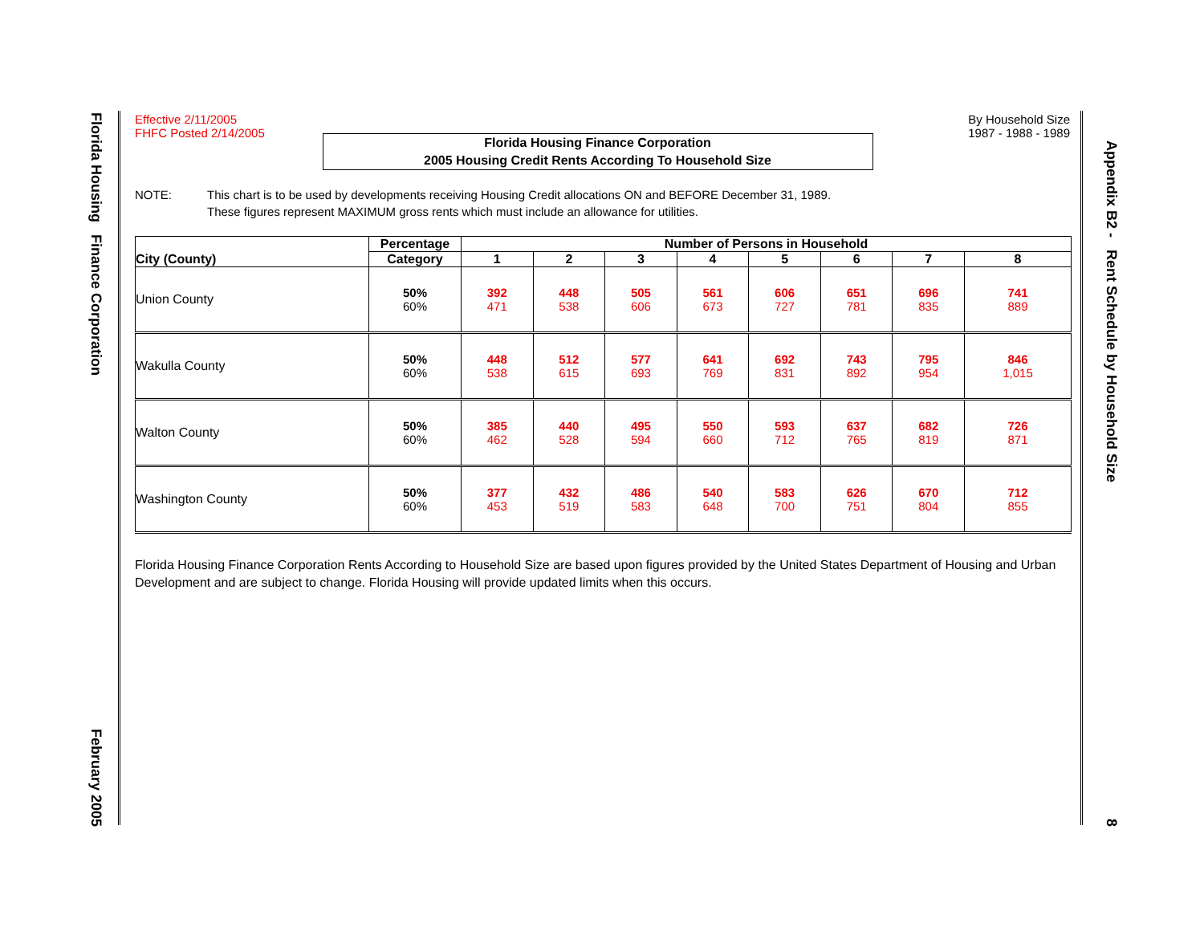Florida Housing Finance Corporation February 2005
Effective 2/11/2005
FHFC Posted 2/14/2005
By Household Size
1987 - 1988 - 1989
Florida Housing Finance Corporation
2005 Housing Credit Rents According To Household Size
NOTE: This chart is to be used by developments receiving Housing Credit allocations ON and BEFORE December 31, 1989.
These figures represent MAXIMUM gross rents which must include an allowance for utilities.
| City (County) | Percentage | Number of Persons in Household | | | | | | | |
| --- | --- | --- | --- | --- | --- | --- | --- | --- | --- |
| | Category | 1 | 2 | 3 | 4 | 5 | 6 | 7 | 8 |
| Union County | 50% 60% | 392 471 | 448 538 | 505 606 | 561 673 | 606 727 | 651 781 | 696 835 | 741 889 |
| Wakulla County | 50% 60% | 448 538 | 512 615 | 577 693 | 641 769 | 692 831 | 743 892 | 795 954 | 846 1,015 |
| Walton County | 50% 60% | 385 462 | 440 528 | 495 594 | 550 660 | 593 712 | 637 765 | 682 819 | 726 871 |
| Washington County | 50% 60% | 377 453 | 432 519 | 486 583 | 540 648 | 583 700 | 626 751 | 670 804 | 712 855 |
Florida Housing Finance Corporation Rents According to Household Size are based upon figures provided by the United States Department of Housing and Urban Development and are subject to change. Florida Housing will provide updated limits when this occurs.
Appendix B2 - Rent Schedule by Household Size 8